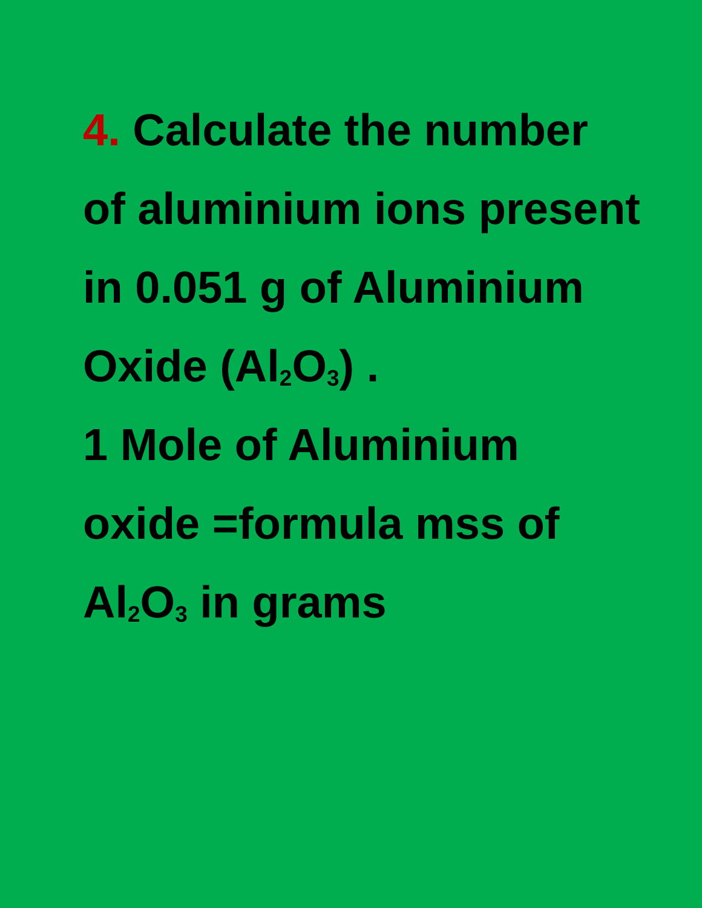4. Calculate the number of aluminium ions present in 0.051 g of Aluminium Oxide (Al<sub>2</sub>O<sub>3</sub>) .
1 Mole of Aluminium oxide =formula mss of Al<sub>2</sub>O<sub>3</sub> in grams